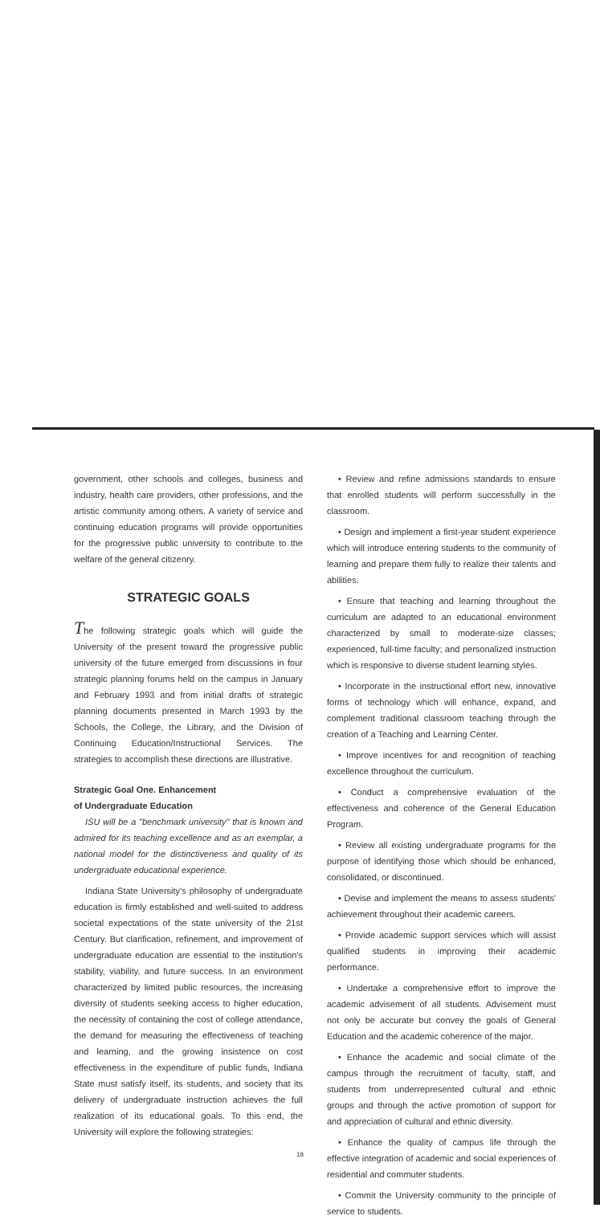government, other schools and colleges, business and industry, health care providers, other professions, and the artistic community among others. A variety of service and continuing education programs will provide opportunities for the progressive public university to contribute to the welfare of the general citizenry.
STRATEGIC GOALS
The following strategic goals which will guide the University of the present toward the progressive public university of the future emerged from discussions in four strategic planning forums held on the campus in January and February 1993 and from initial drafts of strategic planning documents presented in March 1993 by the Schools, the College, the Library, and the Division of Continuing Education/Instructional Services. The strategies to accomplish these directions are illustrative.
Strategic Goal One. Enhancement
of Undergraduate Education
ISU will be a "benchmark university" that is known and admired for its teaching excellence and as an exemplar, a national model for the distinctiveness and quality of its undergraduate educational experience.
Indiana State University's philosophy of undergraduate education is firmly established and well-suited to address societal expectations of the state university of the 21st Century. But clarification, refinement, and improvement of undergraduate education are essential to the institution's stability, viability, and future success. In an environment characterized by limited public resources, the increasing diversity of students seeking access to higher education, the necessity of containing the cost of college attendance, the demand for measuring the effectiveness of teaching and learning, and the growing insistence on cost effectiveness in the expenditure of public funds, Indiana State must satisfy itself, its students, and society that its delivery of undergraduate instruction achieves the full realization of its educational goals. To this end, the University will explore the following strategies:
• Review and refine admissions standards to ensure that enrolled students will perform successfully in the classroom.
• Design and implement a first-year student experience which will introduce entering students to the community of learning and prepare them fully to realize their talents and abilities.
• Ensure that teaching and learning throughout the curriculum are adapted to an educational environment characterized by small to moderate-size classes; experienced, full-time faculty; and personalized instruction which is responsive to diverse student learning styles.
• Incorporate in the instructional effort new, innovative forms of technology which will enhance, expand, and complement traditional classroom teaching through the creation of a Teaching and Learning Center.
• Improve incentives for and recognition of teaching excellence throughout the curriculum.
• Conduct a comprehensive evaluation of the effectiveness and coherence of the General Education Program.
• Review all existing undergraduate programs for the purpose of identifying those which should be enhanced, consolidated, or discontinued.
• Devise and implement the means to assess students' achievement throughout their academic careers.
• Provide academic support services which will assist qualified students in improving their academic performance.
• Undertake a comprehensive effort to improve the academic advisement of all students. Advisement must not only be accurate but convey the goals of General Education and the academic coherence of the major.
• Enhance the academic and social climate of the campus through the recruitment of faculty, staff, and students from underrepresented cultural and ethnic groups and through the active promotion of support for and appreciation of cultural and ethnic diversity.
• Enhance the quality of campus life through the effective integration of academic and social experiences of residential and commuter students.
• Commit the University community to the principle of service to students.
18